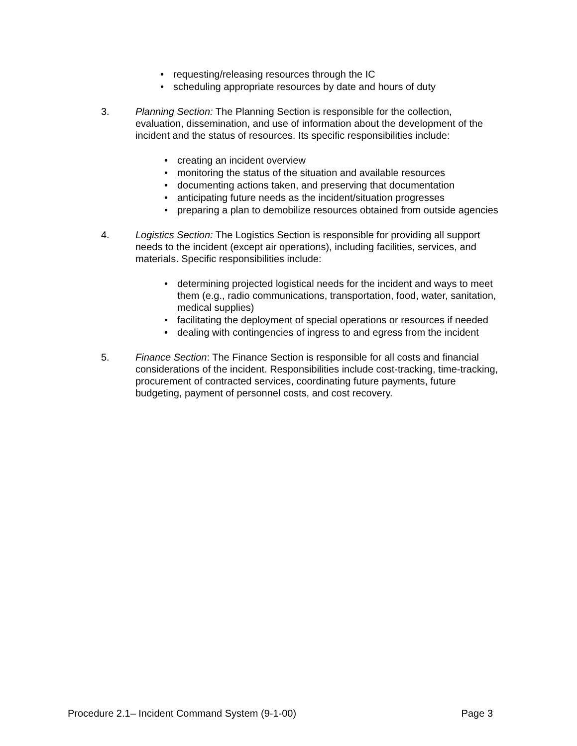• requesting/releasing resources through the IC
• scheduling appropriate resources by date and hours of duty
3. Planning Section: The Planning Section is responsible for the collection, evaluation, dissemination, and use of information about the development of the incident and the status of resources. Its specific responsibilities include:
• creating an incident overview
• monitoring the status of the situation and available resources
• documenting actions taken, and preserving that documentation
• anticipating future needs as the incident/situation progresses
• preparing a plan to demobilize resources obtained from outside agencies
4. Logistics Section: The Logistics Section is responsible for providing all support needs to the incident (except air operations), including facilities, services, and materials. Specific responsibilities include:
• determining projected logistical needs for the incident and ways to meet them (e.g., radio communications, transportation, food, water, sanitation, medical supplies)
• facilitating the deployment of special operations or resources if needed
• dealing with contingencies of ingress to and egress from the incident
5. Finance Section: The Finance Section is responsible for all costs and financial considerations of the incident. Responsibilities include cost-tracking, time-tracking, procurement of contracted services, coordinating future payments, future budgeting, payment of personnel costs, and cost recovery.
Procedure 2.1– Incident Command System (9-1-00) Page 3